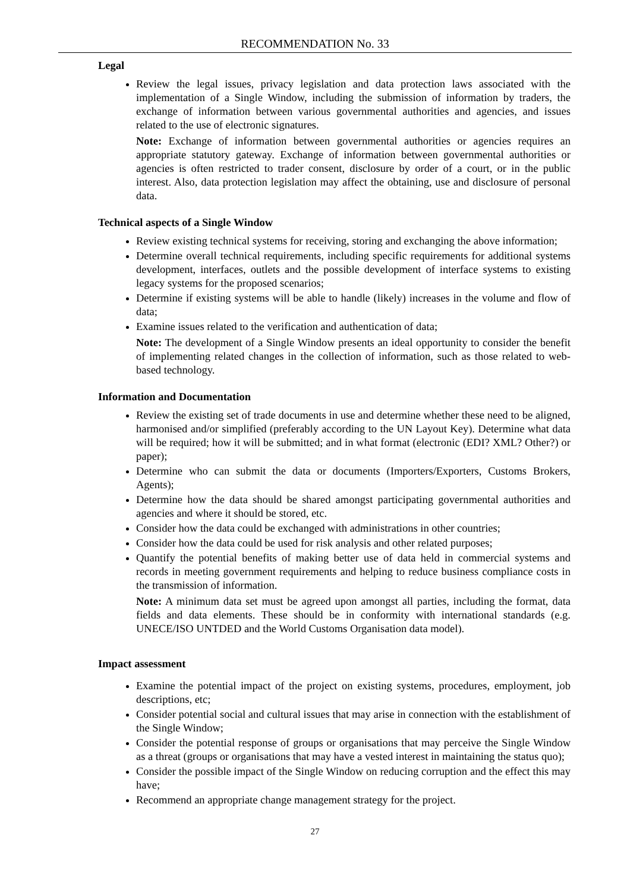RECOMMENDATION No. 33
Legal
Review the legal issues, privacy legislation and data protection laws associated with the implementation of a Single Window, including the submission of information by traders, the exchange of information between various governmental authorities and agencies, and issues related to the use of electronic signatures.
Note: Exchange of information between governmental authorities or agencies requires an appropriate statutory gateway. Exchange of information between governmental authorities or agencies is often restricted to trader consent, disclosure by order of a court, or in the public interest. Also, data protection legislation may affect the obtaining, use and disclosure of personal data.
Technical aspects of a Single Window
Review existing technical systems for receiving, storing and exchanging the above information;
Determine overall technical requirements, including specific requirements for additional systems development, interfaces, outlets and the possible development of interface systems to existing legacy systems for the proposed scenarios;
Determine if existing systems will be able to handle (likely) increases in the volume and flow of data;
Examine issues related to the verification and authentication of data;
Note: The development of a Single Window presents an ideal opportunity to consider the benefit of implementing related changes in the collection of information, such as those related to web-based technology.
Information and Documentation
Review the existing set of trade documents in use and determine whether these need to be aligned, harmonised and/or simplified (preferably according to the UN Layout Key). Determine what data will be required; how it will be submitted; and in what format (electronic (EDI? XML? Other?) or paper);
Determine who can submit the data or documents (Importers/Exporters, Customs Brokers, Agents);
Determine how the data should be shared amongst participating governmental authorities and agencies and where it should be stored, etc.
Consider how the data could be exchanged with administrations in other countries;
Consider how the data could be used for risk analysis and other related purposes;
Quantify the potential benefits of making better use of data held in commercial systems and records in meeting government requirements and helping to reduce business compliance costs in the transmission of information.
Note: A minimum data set must be agreed upon amongst all parties, including the format, data fields and data elements. These should be in conformity with international standards (e.g. UNECE/ISO UNTDED and the World Customs Organisation data model).
Impact assessment
Examine the potential impact of the project on existing systems, procedures, employment, job descriptions, etc;
Consider potential social and cultural issues that may arise in connection with the establishment of the Single Window;
Consider the potential response of groups or organisations that may perceive the Single Window as a threat (groups or organisations that may have a vested interest in maintaining the status quo);
Consider the possible impact of the Single Window on reducing corruption and the effect this may have;
Recommend an appropriate change management strategy for the project.
27